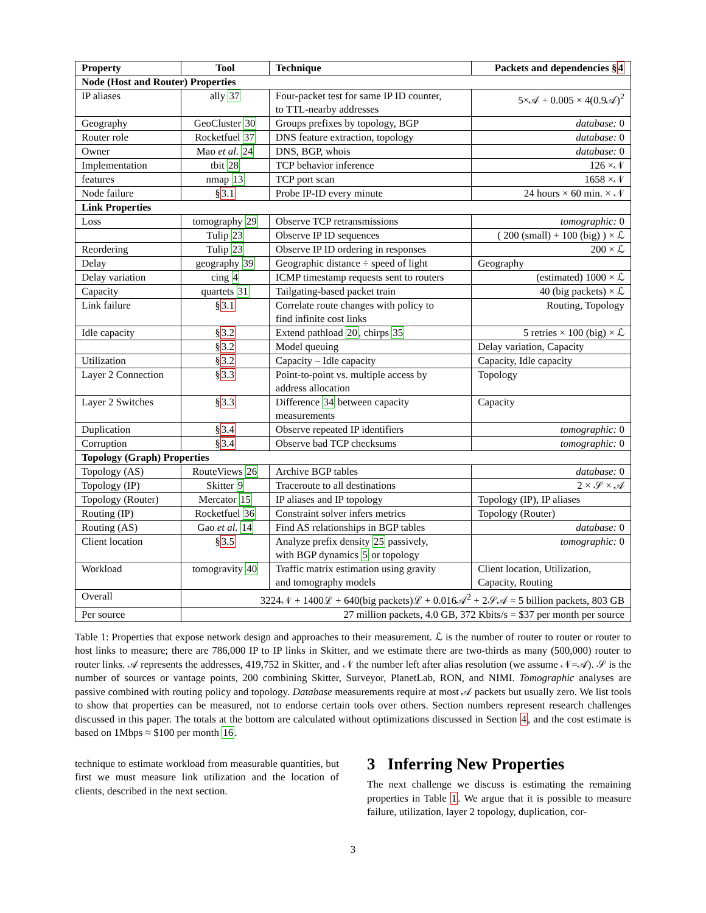| Property | Tool | Technique | Packets and dependencies § 4 |
| --- | --- | --- | --- |
| Node (Host and Router) Properties | | | |
| IP aliases | ally 37 | Four-packet test for same IP ID counter, to TTL-nearby addresses | 5×𝒜 + 0.005 × 4(0.9𝒜)<sup>2</sup> |
| Geography | GeoCluster 30 | Groups prefixes by topology, BGP | database: 0 |
| Router role | Rocketfuel 37 | DNS feature extraction, topology | database: 0 |
| Owner | Mao et al. 24 | DNS, BGP, whois | database: 0 |
| Implementation | tbit 28 | TCP behavior inference | 126 ×𝒩 |
| features | nmap 13 | TCP port scan | 1658 ×𝒩 |
| Node failure | § 3.1 | Probe IP-ID every minute | 24 hours × 60 min. × 𝒩 |
| Link Properties | | | |
| Loss | tomography 29 | Observe TCP retransmissions | tomographic: 0 |
| | Tulip 23 | Observe IP ID sequences | ( 200 (small) + 100 (big) ) × ℒ |
| Reordering | Tulip 23 | Observe IP ID ordering in responses | 200 × ℒ |
| Delay | geography 39 | Geographic distance ÷ speed of light | Geography |
| Delay variation | cing 4 | ICMP timestamp requests sent to routers | (estimated) 1000 × ℒ |
| Capacity | quartets 31 | Tailgating-based packet train | 40 (big packets) × ℒ |
| Link failure | § 3.1 | Correlate route changes with policy to find infinite cost links | Routing, Topology |
| Idle capacity | § 3.2 | Extend pathload 20 , chirps 35 | 5 retries × 100 (big) × ℒ |
| | § 3.2 | Model queuing | Delay variation, Capacity |
| Utilization | § 3.2 | Capacity – Idle capacity | Capacity, Idle capacity |
| Layer 2 Connection | § 3.3 | Point-to-point vs. multiple access by address allocation | Topology |
| Layer 2 Switches | § 3.3 | Difference 34 between capacity measurements | Capacity |
| Duplication | § 3.4 | Observe repeated IP identifiers | tomographic: 0 |
| Corruption | § 3.4 | Observe bad TCP checksums | tomographic: 0 |
| Topology (Graph) Properties | | | |
| Topology (AS) | RouteViews 26 | Archive BGP tables | database: 0 |
| Topology (IP) | Skitter 9 | Traceroute to all destinations | 2 × 𝒮 × 𝒜 |
| Topology (Router) | Mercator 15 | IP aliases and IP topology | Topology (IP), IP aliases |
| Routing (IP) | Rocketfuel 36 | Constraint solver infers metrics | Topology (Router) |
| Routing (AS) | Gao et al. 14 | Find AS relationships in BGP tables | database: 0 |
| Client location | § 3.5 | Analyze prefix density 25 passively, with BGP dynamics 5 or topology | tomographic: 0 |
| Workload | tomogravity 40 | Traffic matrix estimation using gravity and tomography models | Client location, Utilization, Capacity, Routing |
| Overall | 3224𝒩 + 1400ℒ + 640(big packets)ℒ + 0.016𝒜<sup>2</sup> + 2𝒮𝒜 = 5 billion packets, 803 GB | | |
| Per source | 27 million packets, 4.0 GB, 372 Kbits/s = $37 per month per source | | |
Table 1: Properties that expose network design and approaches to their measurement. ℒ is the number of router to router or router to host links to measure; there are 786,000 IP to IP links in Skitter, and we estimate there are two-thirds as many (500,000) router to router links. 𝒜 represents the addresses, 419,752 in Skitter, and 𝒩 the number left after alias resolution (we assume 𝒩=𝒜). 𝒮 is the number of sources or vantage points, 200 combining Skitter, Surveyor, PlanetLab, RON, and NIMI. Tomographic analyses are passive combined with routing policy and topology. Database measurements require at most 𝒜 packets but usually zero. We list tools to show that properties can be measured, not to endorse certain tools over others. Section numbers represent research challenges discussed in this paper. The totals at the bottom are calculated without optimizations discussed in Section 4, and the cost estimate is based on 1Mbps ≈ $100 per month 16.
technique to estimate workload from measurable quantities, but first we must measure link utilization and the location of clients, described in the next section.
3 Inferring New Properties
The next challenge we discuss is estimating the remaining properties in Table 1. We argue that it is possible to measure failure, utilization, layer 2 topology, duplication, cor-
3